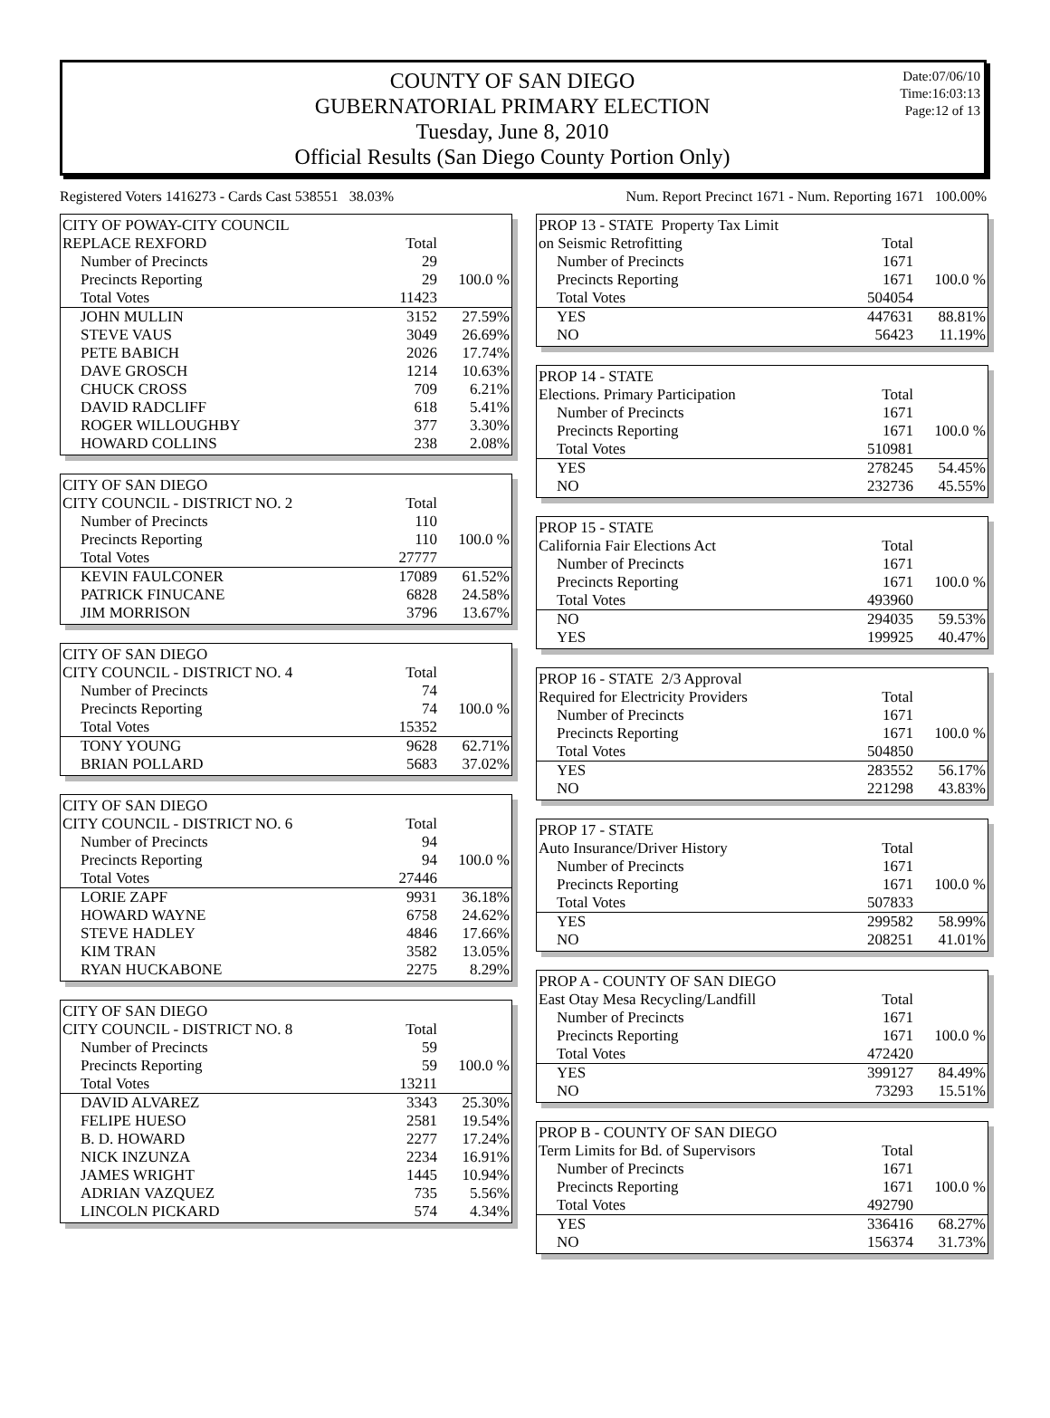COUNTY OF SAN DIEGO
GUBERNATORIAL PRIMARY ELECTION
Tuesday, June 8, 2010
Official Results (San Diego County Portion Only)
Date:07/06/10
Time:16:03:13
Page:12 of 13
Registered Voters 1416273 - Cards Cast 538551 38.03%
Num. Report Precinct 1671 - Num. Reporting 1671 100.00%
| CITY OF POWAY-CITY COUNCIL | | |
| REPLACE REXFORD | Total | |
| Number of Precincts | 29 | |
| Precincts Reporting | 29 | 100.0 % |
| Total Votes | 11423 | |
| JOHN MULLIN | 3152 | 27.59% |
| STEVE VAUS | 3049 | 26.69% |
| PETE BABICH | 2026 | 17.74% |
| DAVE GROSCH | 1214 | 10.63% |
| CHUCK CROSS | 709 | 6.21% |
| DAVID RADCLIFF | 618 | 5.41% |
| ROGER WILLOUGHBY | 377 | 3.30% |
| HOWARD COLLINS | 238 | 2.08% |
| CITY OF SAN DIEGO | | |
| CITY COUNCIL - DISTRICT NO. 2 | Total | |
| Number of Precincts | 110 | |
| Precincts Reporting | 110 | 100.0 % |
| Total Votes | 27777 | |
| KEVIN FAULCONER | 17089 | 61.52% |
| PATRICK FINUCANE | 6828 | 24.58% |
| JIM MORRISON | 3796 | 13.67% |
| CITY OF SAN DIEGO | | |
| CITY COUNCIL - DISTRICT NO. 4 | Total | |
| Number of Precincts | 74 | |
| Precincts Reporting | 74 | 100.0 % |
| Total Votes | 15352 | |
| TONY YOUNG | 9628 | 62.71% |
| BRIAN POLLARD | 5683 | 37.02% |
| CITY OF SAN DIEGO | | |
| CITY COUNCIL - DISTRICT NO. 6 | Total | |
| Number of Precincts | 94 | |
| Precincts Reporting | 94 | 100.0 % |
| Total Votes | 27446 | |
| LORIE ZAPF | 9931 | 36.18% |
| HOWARD WAYNE | 6758 | 24.62% |
| STEVE HADLEY | 4846 | 17.66% |
| KIM TRAN | 3582 | 13.05% |
| RYAN HUCKABONE | 2275 | 8.29% |
| CITY OF SAN DIEGO | | |
| CITY COUNCIL - DISTRICT NO. 8 | Total | |
| Number of Precincts | 59 | |
| Precincts Reporting | 59 | 100.0 % |
| Total Votes | 13211 | |
| DAVID ALVAREZ | 3343 | 25.30% |
| FELIPE HUESO | 2581 | 19.54% |
| B. D. HOWARD | 2277 | 17.24% |
| NICK INZUNZA | 2234 | 16.91% |
| JAMES WRIGHT | 1445 | 10.94% |
| ADRIAN VAZQUEZ | 735 | 5.56% |
| LINCOLN PICKARD | 574 | 4.34% |
| PROP 13 - STATE Property Tax Limit | | |
| on Seismic Retrofitting | Total | |
| Number of Precincts | 1671 | |
| Precincts Reporting | 1671 | 100.0 % |
| Total Votes | 504054 | |
| YES | 447631 | 88.81% |
| NO | 56423 | 11.19% |
| PROP 14 - STATE | | |
| Elections. Primary Participation | Total | |
| Number of Precincts | 1671 | |
| Precincts Reporting | 1671 | 100.0 % |
| Total Votes | 510981 | |
| YES | 278245 | 54.45% |
| NO | 232736 | 45.55% |
| PROP 15 - STATE | | |
| California Fair Elections Act | Total | |
| Number of Precincts | 1671 | |
| Precincts Reporting | 1671 | 100.0 % |
| Total Votes | 493960 | |
| NO | 294035 | 59.53% |
| YES | 199925 | 40.47% |
| PROP 16 - STATE 2/3 Approval | | |
| Required for Electricity Providers | Total | |
| Number of Precincts | 1671 | |
| Precincts Reporting | 1671 | 100.0 % |
| Total Votes | 504850 | |
| YES | 283552 | 56.17% |
| NO | 221298 | 43.83% |
| PROP 17 - STATE | | |
| Auto Insurance/Driver History | Total | |
| Number of Precincts | 1671 | |
| Precincts Reporting | 1671 | 100.0 % |
| Total Votes | 507833 | |
| YES | 299582 | 58.99% |
| NO | 208251 | 41.01% |
| PROP A - COUNTY OF SAN DIEGO | | |
| East Otay Mesa Recycling/Landfill | Total | |
| Number of Precincts | 1671 | |
| Precincts Reporting | 1671 | 100.0 % |
| Total Votes | 472420 | |
| YES | 399127 | 84.49% |
| NO | 73293 | 15.51% |
| PROP B - COUNTY OF SAN DIEGO | | |
| Term Limits for Bd. of Supervisors | Total | |
| Number of Precincts | 1671 | |
| Precincts Reporting | 1671 | 100.0 % |
| Total Votes | 492790 | |
| YES | 336416 | 68.27% |
| NO | 156374 | 31.73% |